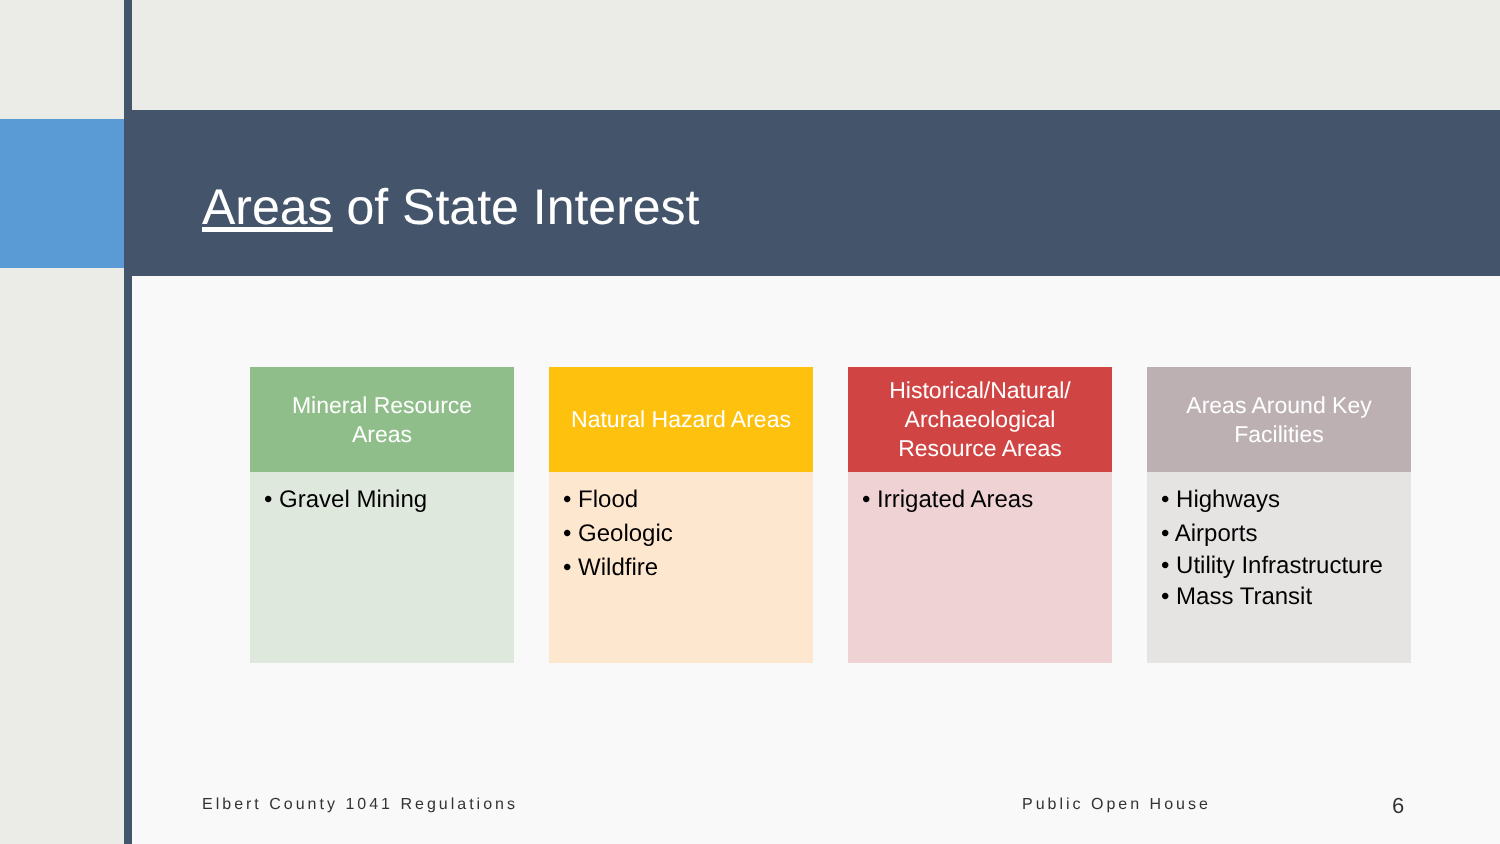Areas of State Interest
Mineral Resource
Areas
• Gravel Mining
Natural Hazard Areas
• Flood
• Geologic
• Wildfire
Historical/Natural/
Archaeological
Resource Areas
• Irrigated Areas
Areas Around Key
Facilities
• Highways
• Airports
• Utility Infrastructure
• Mass Transit
Elbert County 1041 Regulations Public Open House 6